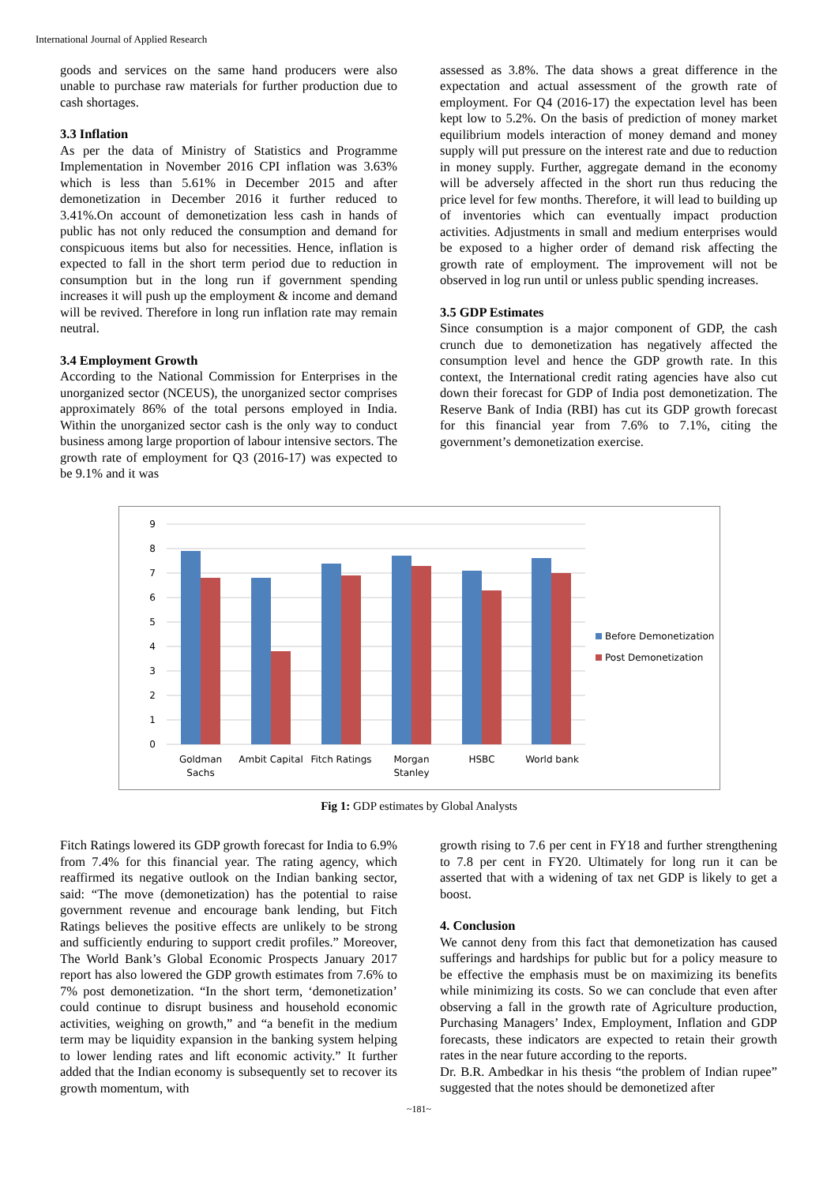International Journal of Applied Research
goods and services on the same hand producers were also unable to purchase raw materials for further production due to cash shortages.
3.3 Inflation
As per the data of Ministry of Statistics and Programme Implementation in November 2016 CPI inflation was 3.63% which is less than 5.61% in December 2015 and after demonetization in December 2016 it further reduced to 3.41%.On account of demonetization less cash in hands of public has not only reduced the consumption and demand for conspicuous items but also for necessities. Hence, inflation is expected to fall in the short term period due to reduction in consumption but in the long run if government spending increases it will push up the employment & income and demand will be revived. Therefore in long run inflation rate may remain neutral.
3.4 Employment Growth
According to the National Commission for Enterprises in the unorganized sector (NCEUS), the unorganized sector comprises approximately 86% of the total persons employed in India. Within the unorganized sector cash is the only way to conduct business among large proportion of labour intensive sectors. The growth rate of employment for Q3 (2016-17) was expected to be 9.1% and it was
assessed as 3.8%. The data shows a great difference in the expectation and actual assessment of the growth rate of employment. For Q4 (2016-17) the expectation level has been kept low to 5.2%. On the basis of prediction of money market equilibrium models interaction of money demand and money supply will put pressure on the interest rate and due to reduction in money supply. Further, aggregate demand in the economy will be adversely affected in the short run thus reducing the price level for few months. Therefore, it will lead to building up of inventories which can eventually impact production activities. Adjustments in small and medium enterprises would be exposed to a higher order of demand risk affecting the growth rate of employment. The improvement will not be observed in log run until or unless public spending increases.
3.5 GDP Estimates
Since consumption is a major component of GDP, the cash crunch due to demonetization has negatively affected the consumption level and hence the GDP growth rate. In this context, the International credit rating agencies have also cut down their forecast for GDP of India post demonetization. The Reserve Bank of India (RBI) has cut its GDP growth forecast for this financial year from 7.6% to 7.1%, citing the government’s demonetization exercise.
9
8
7
6
5
4
3
2
1
0
Goldman
Sachs
Ambit Capital
Fitch Ratings
Morgan
Stanley
HSBC
World bank
Before Demonetization
Post Demonetization
Fig 1: GDP estimates by Global Analysts
Fitch Ratings lowered its GDP growth forecast for India to 6.9% from 7.4% for this financial year. The rating agency, which reaffirmed its negative outlook on the Indian banking sector, said: “The move (demonetization) has the potential to raise government revenue and encourage bank lending, but Fitch Ratings believes the positive effects are unlikely to be strong and sufficiently enduring to support credit profiles.” Moreover, The World Bank’s Global Economic Prospects January 2017 report has also lowered the GDP growth estimates from 7.6% to 7% post demonetization. “In the short term, ‘demonetization’ could continue to disrupt business and household economic activities, weighing on growth,” and “a benefit in the medium term may be liquidity expansion in the banking system helping to lower lending rates and lift economic activity.” It further added that the Indian economy is subsequently set to recover its growth momentum, with
growth rising to 7.6 per cent in FY18 and further strengthening to 7.8 per cent in FY20. Ultimately for long run it can be asserted that with a widening of tax net GDP is likely to get a boost.
4. Conclusion
We cannot deny from this fact that demonetization has caused sufferings and hardships for public but for a policy measure to be effective the emphasis must be on maximizing its benefits while minimizing its costs. So we can conclude that even after observing a fall in the growth rate of Agriculture production, Purchasing Managers’ Index, Employment, Inflation and GDP forecasts, these indicators are expected to retain their growth rates in the near future according to the reports.
Dr. B.R. Ambedkar in his thesis “the problem of Indian rupee” suggested that the notes should be demonetized after
~181~